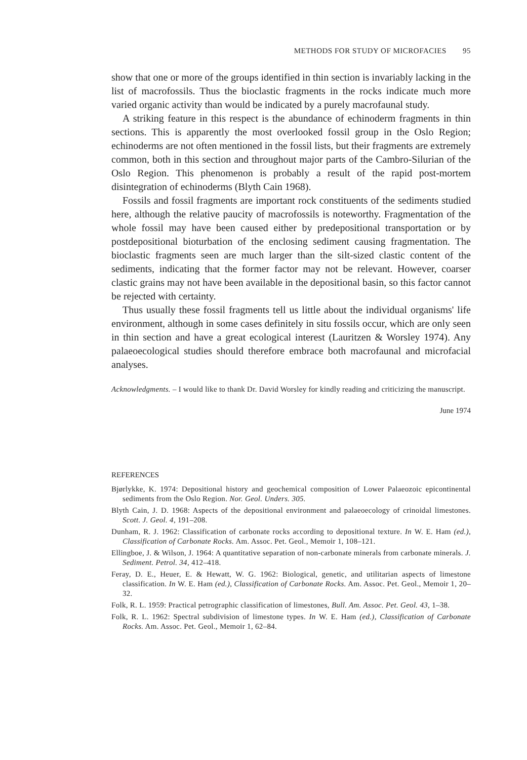METHODS FOR STUDY OF MICROFACIES 95
show that one or more of the groups identified in thin section is invariably lacking in the list of macrofossils. Thus the bioclastic fragments in the rocks indicate much more varied organic activity than would be indicated by a purely macrofaunal study.
A striking feature in this respect is the abundance of echinoderm fragments in thin sections. This is apparently the most overlooked fossil group in the Oslo Region; echinoderms are not often mentioned in the fossil lists, but their fragments are extremely common, both in this section and throughout major parts of the Cambro-Silurian of the Oslo Region. This phenomenon is probably a result of the rapid post-mortem disintegration of echinoderms (Blyth Cain 1968).
Fossils and fossil fragments are important rock constituents of the sediments studied here, although the relative paucity of macrofossils is noteworthy. Fragmentation of the whole fossil may have been caused either by predepositional transportation or by postdepositional bioturbation of the enclosing sediment causing fragmentation. The bioclastic fragments seen are much larger than the silt-sized clastic content of the sediments, indicating that the former factor may not be relevant. However, coarser clastic grains may not have been available in the depositional basin, so this factor cannot be rejected with certainty.
Thus usually these fossil fragments tell us little about the individual organisms' life environment, although in some cases definitely in situ fossils occur, which are only seen in thin section and have a great ecological interest (Lauritzen & Worsley 1974). Any palaeoecological studies should therefore embrace both macrofaunal and microfacial analyses.
Acknowledgments. – I would like to thank Dr. David Worsley for kindly reading and criticizing the manuscript.
June 1974
REFERENCES
Bjørlykke, K. 1974: Depositional history and geochemical composition of Lower Palaeozoic epicontinental sediments from the Oslo Region. Nor. Geol. Unders. 305.
Blyth Cain, J. D. 1968: Aspects of the depositional environment and palaeoecology of crinoidal limestones. Scott. J. Geol. 4, 191–208.
Dunham, R. J. 1962: Classification of carbonate rocks according to depositional texture. In W. E. Ham (ed.), Classification of Carbonate Rocks. Am. Assoc. Pet. Geol., Memoir 1, 108–121.
Ellingboe, J. & Wilson, J. 1964: A quantitative separation of non-carbonate minerals from carbonate minerals. J. Sediment. Petrol. 34, 412–418.
Feray, D. E., Heuer, E. & Hewatt, W. G. 1962: Biological, genetic, and utilitarian aspects of limestone classification. In W. E. Ham (ed.), Classification of Carbonate Rocks. Am. Assoc. Pet. Geol., Memoir 1, 20–32.
Folk, R. L. 1959: Practical petrographic classification of limestones, Bull. Am. Assoc. Pet. Geol. 43, 1–38.
Folk, R. L. 1962: Spectral subdivision of limestone types. In W. E. Ham (ed.), Classification of Carbonate Rocks. Am. Assoc. Pet. Geol., Memoir 1, 62–84.